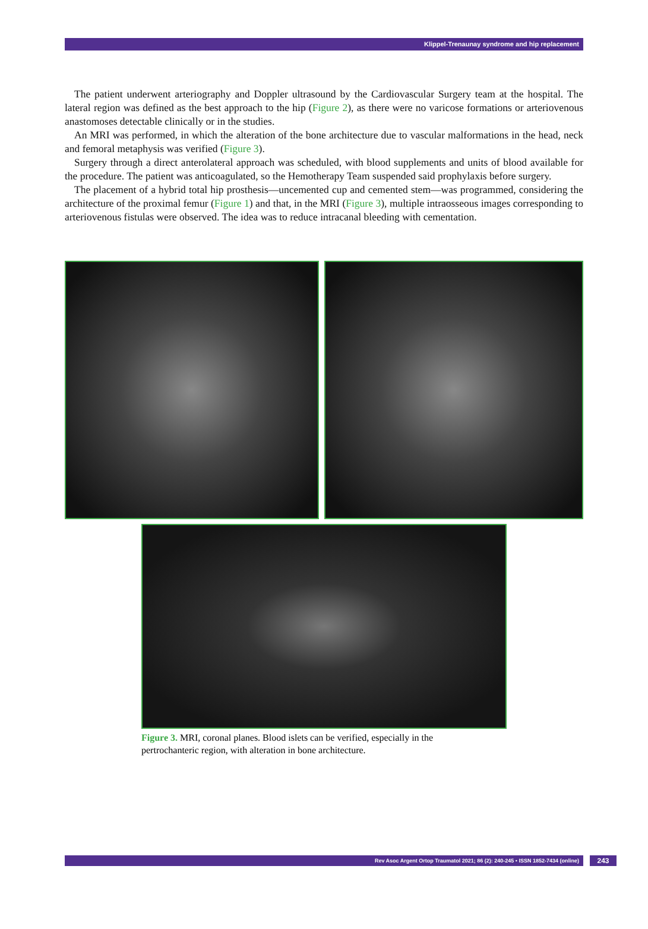Klippel-Trenaunay syndrome and hip replacement
The patient underwent arteriography and Doppler ultrasound by the Cardiovascular Surgery team at the hospital. The lateral region was defined as the best approach to the hip (Figure 2), as there were no varicose formations or arteriovenous anastomoses detectable clinically or in the studies.
An MRI was performed, in which the alteration of the bone architecture due to vascular malformations in the head, neck and femoral metaphysis was verified (Figure 3).
Surgery through a direct anterolateral approach was scheduled, with blood supplements and units of blood available for the procedure. The patient was anticoagulated, so the Hemotherapy Team suspended said prophylaxis before surgery.
The placement of a hybrid total hip prosthesis—uncemented cup and cemented stem—was programmed, considering the architecture of the proximal femur (Figure 1) and that, in the MRI (Figure 3), multiple intraosseous images corresponding to arteriovenous fistulas were observed. The idea was to reduce intracanal bleeding with cementation.
Figure 3. MRI, coronal planes. Blood islets can be verified, especially in the pertrochanteric region, with alteration in bone architecture.
Rev Asoc Argent Ortop Traumatol 2021; 86 (2): 240-245 • ISSN 1852-7434 (online) 243